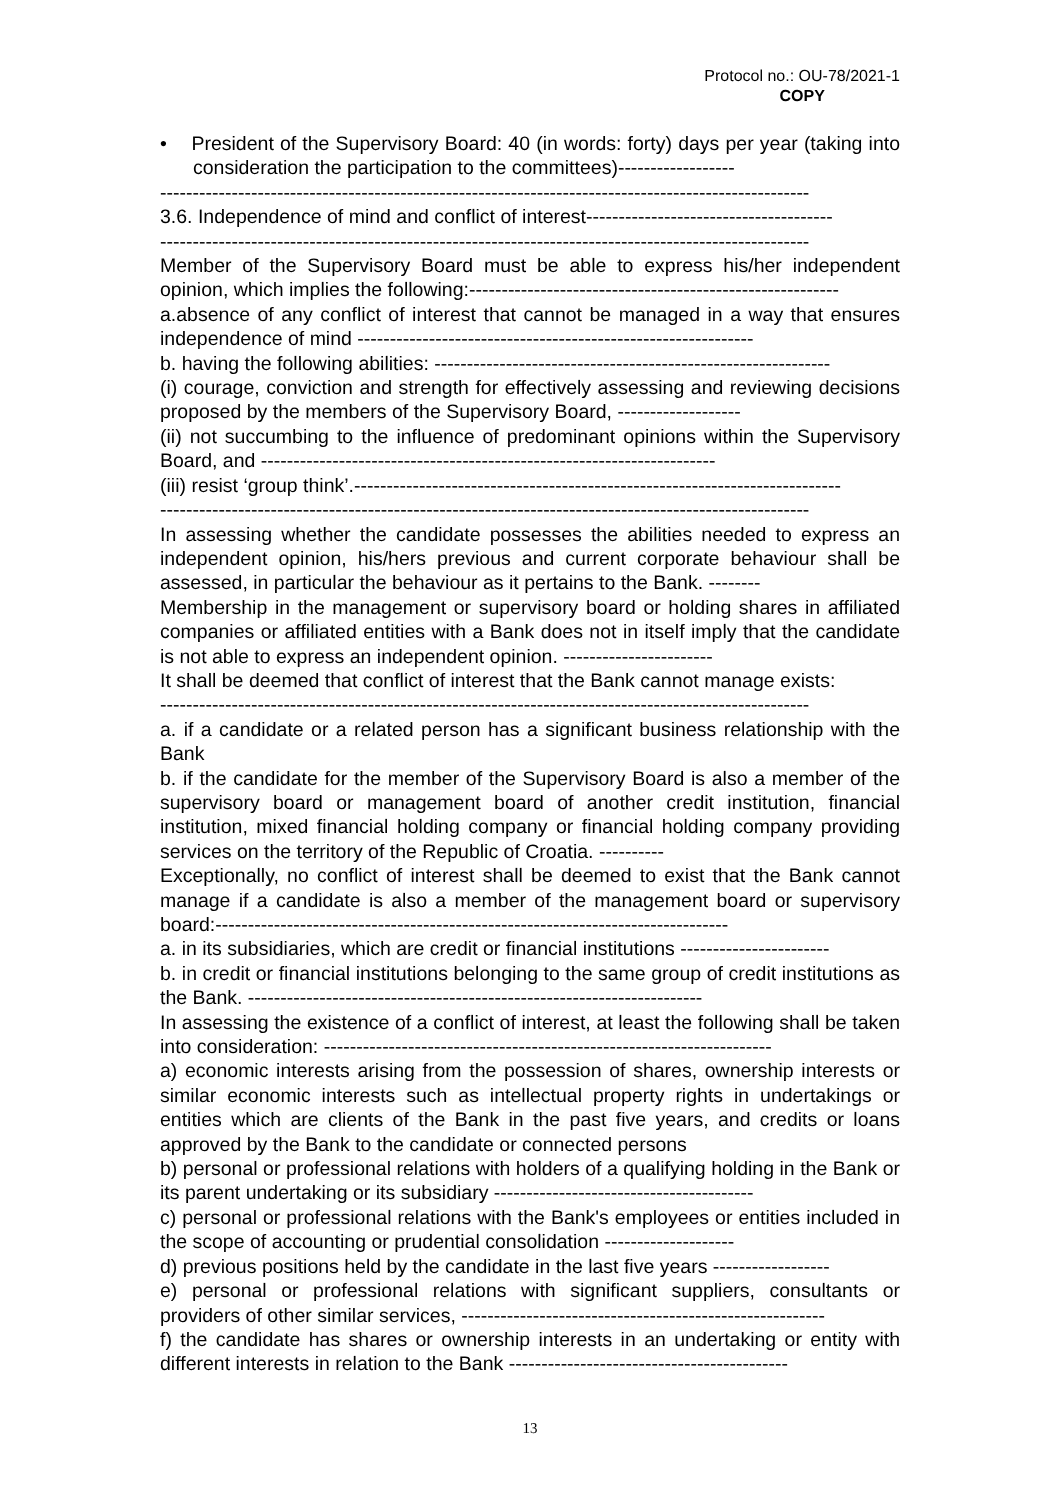Protocol no.: OU-78/2021-1
COPY
• President of the Supervisory Board: 40 (in words: forty) days per year (taking into consideration the participation to the committees)------------------
----------------------------------------------------------------------------------------------------
3.6. Independence of mind and conflict of interest--------------------------------------
----------------------------------------------------------------------------------------------------
Member of the Supervisory Board must be able to express his/her independent opinion, which implies the following:---------------------------------------------------------
a.absence of any conflict of interest that cannot be managed in a way that ensures independence of mind -------------------------------------------------------------
b. having the following abilities: -------------------------------------------------------------
(i) courage, conviction and strength for effectively assessing and reviewing decisions proposed by the members of the Supervisory Board, -------------------
(ii) not succumbing to the influence of predominant opinions within the Supervisory Board, and ----------------------------------------------------------------------
(iii) resist ‘group think’.---------------------------------------------------------------------------
----------------------------------------------------------------------------------------------------
In assessing whether the candidate possesses the abilities needed to express an independent opinion, his/hers previous and current corporate behaviour shall be assessed, in particular the behaviour as it pertains to the Bank. --------
Membership in the management or supervisory board or holding shares in affiliated companies or affiliated entities with a Bank does not in itself imply that the candidate is not able to express an independent opinion. -----------------------
It shall be deemed that conflict of interest that the Bank cannot manage exists:
----------------------------------------------------------------------------------------------------
a. if a candidate or a related person has a significant business relationship with the Bank
b. if the candidate for the member of the Supervisory Board is also a member of the supervisory board or management board of another credit institution, financial institution, mixed financial holding company or financial holding company providing services on the territory of the Republic of Croatia. ----------
Exceptionally, no conflict of interest shall be deemed to exist that the Bank cannot manage if a candidate is also a member of the management board or supervisory board:-------------------------------------------------------------------------------
a. in its subsidiaries, which are credit or financial institutions -----------------------
b. in credit or financial institutions belonging to the same group of credit institutions as the Bank. ----------------------------------------------------------------------
In assessing the existence of a conflict of interest, at least the following shall be taken into consideration: ---------------------------------------------------------------------
a) economic interests arising from the possession of shares, ownership interests or similar economic interests such as intellectual property rights in undertakings or entities which are clients of the Bank in the past five years, and credits or loans approved by the Bank to the candidate or connected persons
b) personal or professional relations with holders of a qualifying holding in the Bank or its parent undertaking or its subsidiary ----------------------------------------
c) personal or professional relations with the Bank's employees or entities included in the scope of accounting or prudential consolidation --------------------
d) previous positions held by the candidate in the last five years ------------------
e) personal or professional relations with significant suppliers, consultants or providers of other similar services, --------------------------------------------------------
f) the candidate has shares or ownership interests in an undertaking or entity with different interests in relation to the Bank -------------------------------------------
13